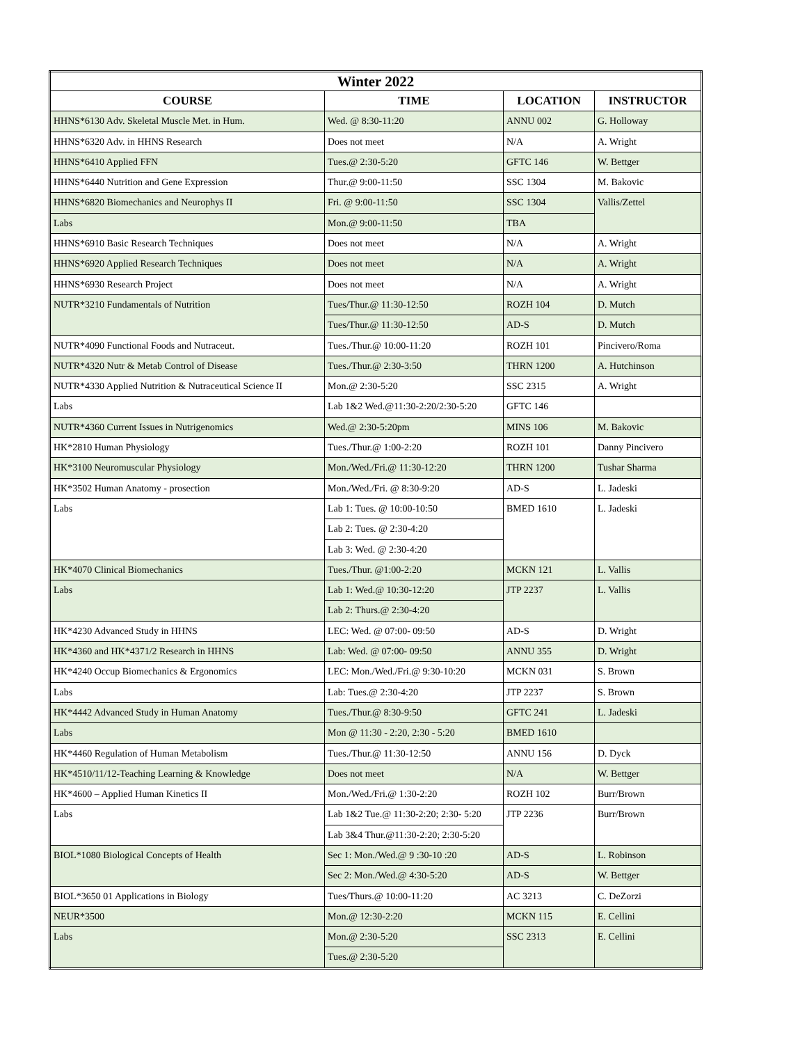| Winter 2022 | | | |
| --- | --- | --- | --- |
| COURSE | TIME | LOCATION | INSTRUCTOR |
| HHNS*6130 Adv. Skeletal Muscle Met. in Hum. | Wed. @ 8:30-11:20 | ANNU 002 | G. Holloway |
| HHNS*6320 Adv. in HHNS Research | Does not meet | N/A | A. Wright |
| HHNS*6410 Applied FFN | Tues.@ 2:30-5:20 | GFTC 146 | W. Bettger |
| HHNS*6440 Nutrition and Gene Expression | Thur.@ 9:00-11:50 | SSC 1304 | M. Bakovic |
| HHNS*6820 Biomechanics and Neurophys II | Fri. @ 9:00-11:50 | SSC 1304 | Vallis/Zettel |
| Labs | Mon.@ 9:00-11:50 | TBA | |
| HHNS*6910 Basic Research Techniques | Does not meet | N/A | A. Wright |
| HHNS*6920 Applied Research Techniques | Does not meet | N/A | A. Wright |
| HHNS*6930 Research Project | Does not meet | N/A | A. Wright |
| NUTR*3210 Fundamentals of Nutrition | Tues/Thur.@ 11:30-12:50 | ROZH 104 | D. Mutch |
| | Tues/Thur.@ 11:30-12:50 | AD-S | D. Mutch |
| NUTR*4090 Functional Foods and Nutraceut. | Tues./Thur.@ 10:00-11:20 | ROZH 101 | Pincivero/Roma |
| NUTR*4320 Nutr & Metab Control of Disease | Tues./Thur.@ 2:30-3:50 | THRN 1200 | A. Hutchinson |
| NUTR*4330 Applied Nutrition & Nutraceutical Science II | Mon.@ 2:30-5:20 | SSC 2315 | A. Wright |
| Labs | Lab 1&2 Wed.@11:30-2:20/2:30-5:20 | GFTC 146 | |
| NUTR*4360 Current Issues in Nutrigenomics | Wed.@ 2:30-5:20pm | MINS 106 | M. Bakovic |
| HK*2810 Human Physiology | Tues./Thur.@ 1:00-2:20 | ROZH 101 | Danny Pincivero |
| HK*3100 Neuromuscular Physiology | Mon./Wed./Fri.@ 11:30-12:20 | THRN 1200 | Tushar Sharma |
| HK*3502 Human Anatomy - prosection | Mon./Wed./Fri. @ 8:30-9:20 | AD-S | L. Jadeski |
| Labs | Lab 1: Tues. @ 10:00-10:50 | BMED 1610 | L. Jadeski |
| | Lab 2: Tues. @ 2:30-4:20 | | |
| | Lab 3: Wed. @ 2:30-4:20 | | |
| HK*4070 Clinical Biomechanics | Tues./Thur. @1:00-2:20 | MCKN 121 | L. Vallis |
| Labs | Lab 1: Wed.@ 10:30-12:20 | JTP 2237 | L. Vallis |
| | Lab 2: Thurs.@ 2:30-4:20 | | |
| HK*4230 Advanced Study in HHNS | LEC: Wed. @ 07:00- 09:50 | AD-S | D. Wright |
| HK*4360 and HK*4371/2 Research in HHNS | Lab: Wed. @ 07:00- 09:50 | ANNU 355 | D. Wright |
| HK*4240 Occup Biomechanics & Ergonomics | LEC: Mon./Wed./Fri.@ 9:30-10:20 | MCKN 031 | S. Brown |
| Labs | Lab: Tues.@ 2:30-4:20 | JTP 2237 | S. Brown |
| HK*4442 Advanced Study in Human Anatomy | Tues./Thur.@ 8:30-9:50 | GFTC 241 | L. Jadeski |
| Labs | Mon @ 11:30 - 2:20, 2:30 - 5:20 | BMED 1610 | |
| HK*4460 Regulation of Human Metabolism | Tues./Thur.@ 11:30-12:50 | ANNU 156 | D. Dyck |
| HK*4510/11/12-Teaching Learning & Knowledge | Does not meet | N/A | W. Bettger |
| HK*4600 – Applied Human Kinetics II | Mon./Wed./Fri.@ 1:30-2:20 | ROZH 102 | Burr/Brown |
| Labs | Lab 1&2 Tue.@ 11:30-2:20; 2:30- 5:20 | JTP 2236 | Burr/Brown |
| | Lab 3&4 Thur.@11:30-2:20; 2:30-5:20 | | |
| BIOL*1080 Biological Concepts of Health | Sec 1: Mon./Wed.@ 9 :30-10 :20 | AD-S | L. Robinson |
| | Sec 2: Mon./Wed.@ 4:30-5:20 | AD-S | W. Bettger |
| BIOL*3650 01 Applications in Biology | Tues/Thurs.@ 10:00-11:20 | AC 3213 | C. DeZorzi |
| NEUR*3500 | Mon.@ 12:30-2:20 | MCKN 115 | E. Cellini |
| Labs | Mon.@ 2:30-5:20 | SSC 2313 | E. Cellini |
| | Tues.@ 2:30-5:20 | | |